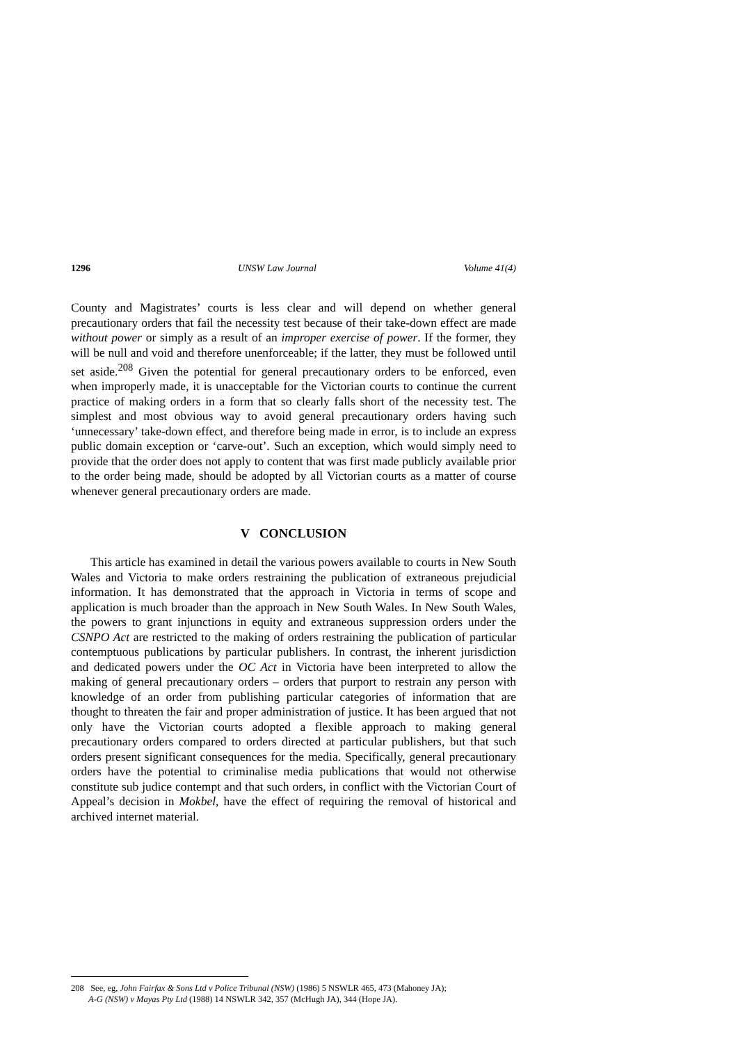1296 UNSW Law Journal Volume 41(4)
County and Magistrates’ courts is less clear and will depend on whether general precautionary orders that fail the necessity test because of their take-down effect are made without power or simply as a result of an improper exercise of power. If the former, they will be null and void and therefore unenforceable; if the latter, they must be followed until set aside.<sup>208</sup> Given the potential for general precautionary orders to be enforced, even when improperly made, it is unacceptable for the Victorian courts to continue the current practice of making orders in a form that so clearly falls short of the necessity test. The simplest and most obvious way to avoid general precautionary orders having such ‘unnecessary’ take-down effect, and therefore being made in error, is to include an express public domain exception or ‘carve-out’. Such an exception, which would simply need to provide that the order does not apply to content that was first made publicly available prior to the order being made, should be adopted by all Victorian courts as a matter of course whenever general precautionary orders are made.
V CONCLUSION
This article has examined in detail the various powers available to courts in New South Wales and Victoria to make orders restraining the publication of extraneous prejudicial information. It has demonstrated that the approach in Victoria in terms of scope and application is much broader than the approach in New South Wales. In New South Wales, the powers to grant injunctions in equity and extraneous suppression orders under the CSNPO Act are restricted to the making of orders restraining the publication of particular contemptuous publications by particular publishers. In contrast, the inherent jurisdiction and dedicated powers under the OC Act in Victoria have been interpreted to allow the making of general precautionary orders – orders that purport to restrain any person with knowledge of an order from publishing particular categories of information that are thought to threaten the fair and proper administration of justice. It has been argued that not only have the Victorian courts adopted a flexible approach to making general precautionary orders compared to orders directed at particular publishers, but that such orders present significant consequences for the media. Specifically, general precautionary orders have the potential to criminalise media publications that would not otherwise constitute sub judice contempt and that such orders, in conflict with the Victorian Court of Appeal’s decision in Mokbel, have the effect of requiring the removal of historical and archived internet material.
208 See, eg, John Fairfax & Sons Ltd v Police Tribunal (NSW) (1986) 5 NSWLR 465, 473 (Mahoney JA);
A-G (NSW) v Mayas Pty Ltd (1988) 14 NSWLR 342, 357 (McHugh JA), 344 (Hope JA).